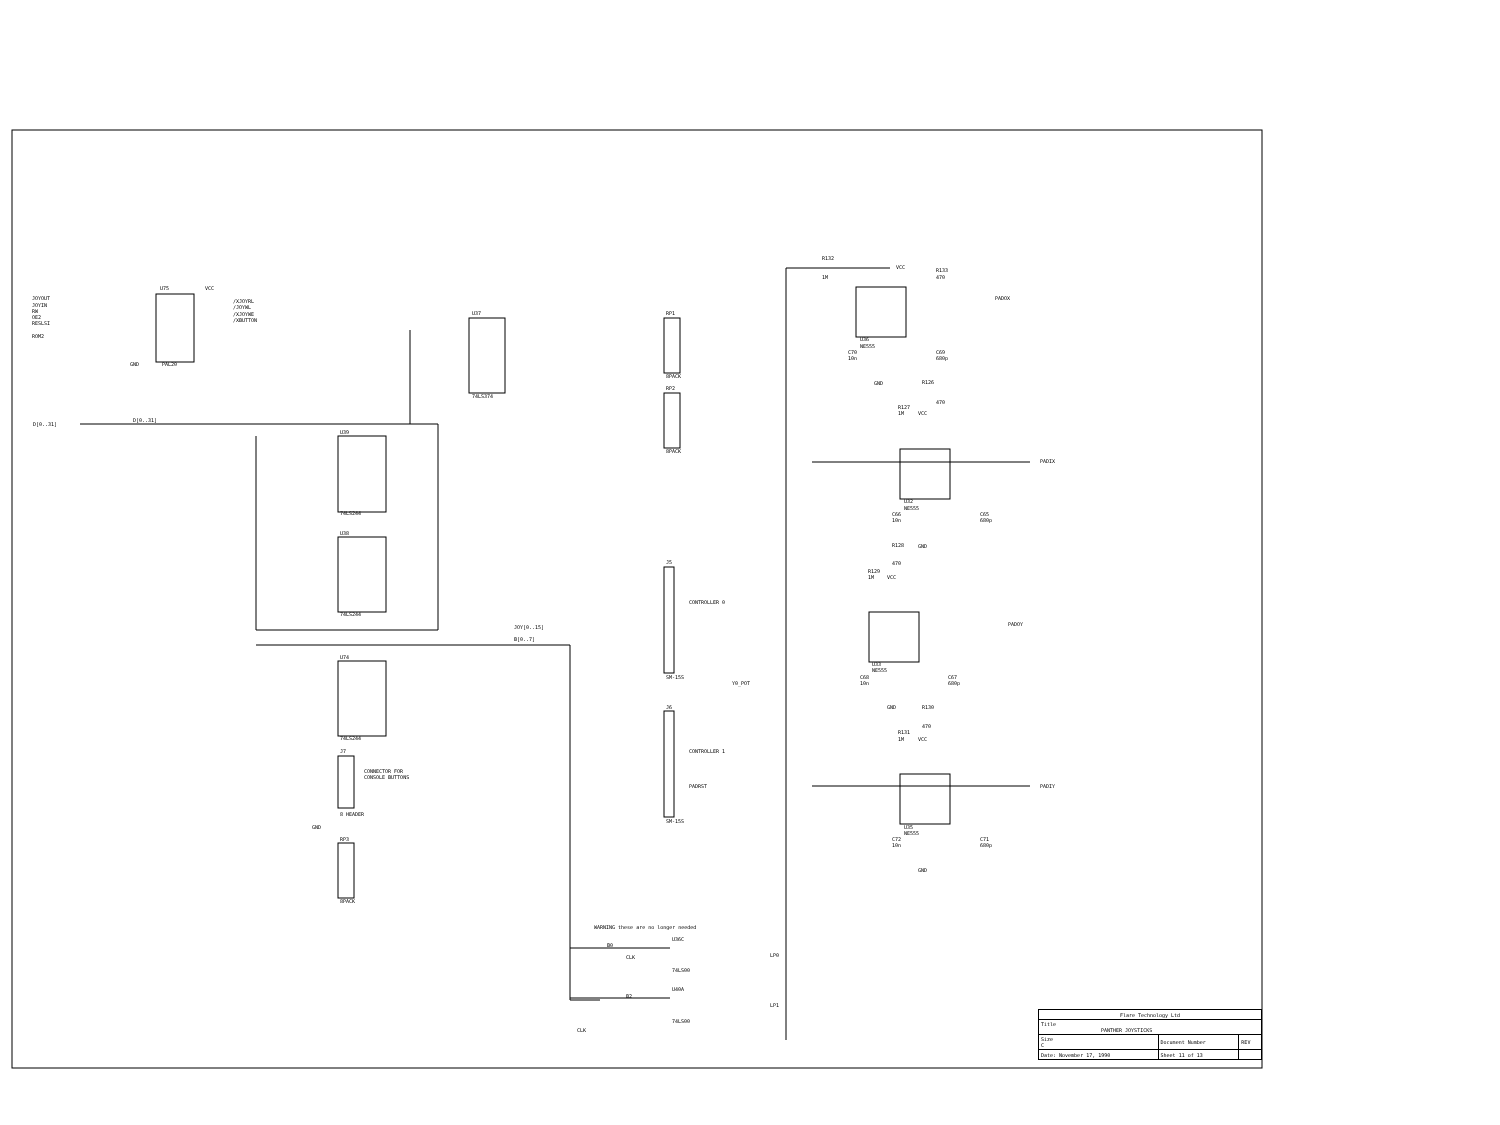JOYOUT
JOYIN
RW
OE2
RESLSI
ROM2
U75
VCC
PAL20
GND
/XJOYRL
/JOYWL
/XJOYWE
/XBUTTON
D[0..31]
D[0..31]
U37
74LS374
RP1
8PACK
RP2
8PACK
U39
74LS244
U38
74LS244
U74
74LS244
J7
8 HEADER
CONNECTOR FOR
CONSOLE BUTTONS
GND
RP3
8PACK
JOY[0..15]
B[0..7]
J5
CONTROLLER 0
SM-15S
J6
CONTROLLER 1
SM-15S
Y0_POT
PADRST
R132
1M
R133
470
VCC
U36
NE555
C70
10n
C69
680p
GND
PADOX
PADIX
PADOY
PADIY
R126
470
R127
1M
VCC
U32
NE555
C66
10n
C65
680p
GND
R128
470
R129
1M
VCC
U33
NE555
C68
10n
C67
680p
GND
R130
470
R131
1M
VCC
U35
NE555
C72
10n
C71
680p
GND
WARNING these are no longer needed
B0
CLK
U36C
74LS00
LP0
B2
U40A
74LS00
LP1
CLK
| Flare Technology Ltd | | | |
| Title PANTHER JOYSTICKS | | | |
| Size C | Document Number | | REV |
| Date: November 17, 1990 | | Sheet 11 of 13 | |